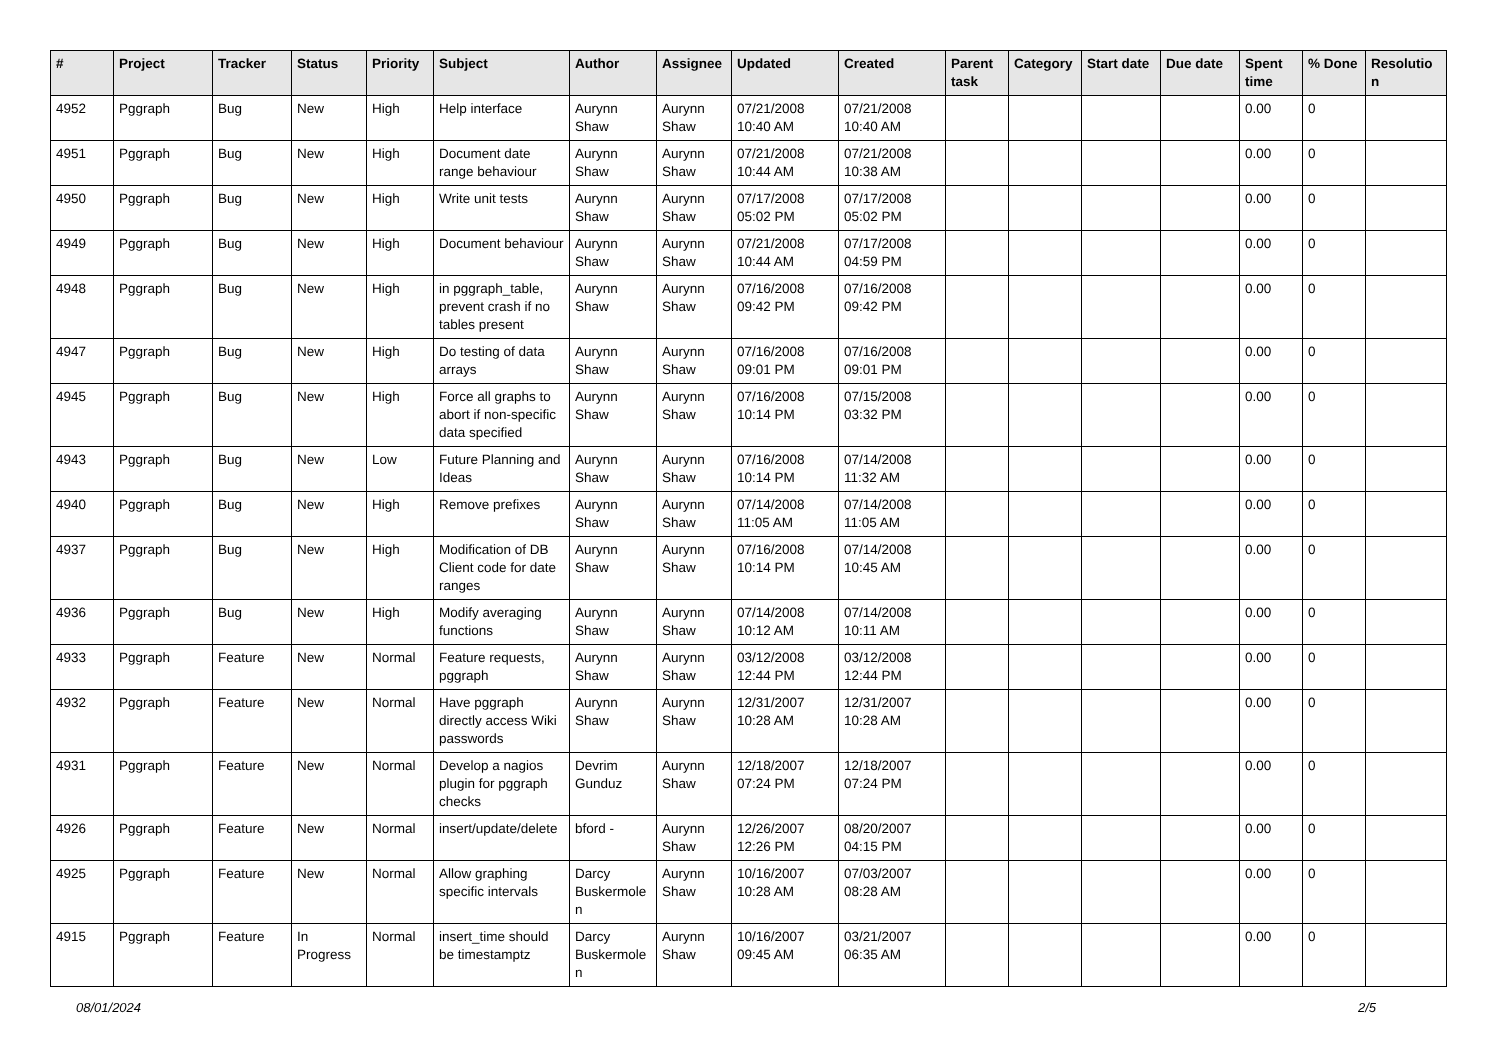| # | Project | Tracker | Status | Priority | Subject | Author | Assignee | Updated | Created | Parent task | Category | Start date | Due date | Spent time | % Done | Resolutio n |
| --- | --- | --- | --- | --- | --- | --- | --- | --- | --- | --- | --- | --- | --- | --- | --- | --- |
| 4952 | Pggraph | Bug | New | High | Help interface | Aurynn Shaw | Aurynn Shaw | 07/21/2008 10:40 AM | 07/21/2008 10:40 AM | | | | | 0.00 | 0 | |
| 4951 | Pggraph | Bug | New | High | Document date range behaviour | Aurynn Shaw | Aurynn Shaw | 07/21/2008 10:44 AM | 07/21/2008 10:38 AM | | | | | 0.00 | 0 | |
| 4950 | Pggraph | Bug | New | High | Write unit tests | Aurynn Shaw | Aurynn Shaw | 07/17/2008 05:02 PM | 07/17/2008 05:02 PM | | | | | 0.00 | 0 | |
| 4949 | Pggraph | Bug | New | High | Document behaviour | Aurynn Shaw | Aurynn Shaw | 07/21/2008 10:44 AM | 07/17/2008 04:59 PM | | | | | 0.00 | 0 | |
| 4948 | Pggraph | Bug | New | High | in pggraph_table, prevent crash if no tables present | Aurynn Shaw | Aurynn Shaw | 07/16/2008 09:42 PM | 07/16/2008 09:42 PM | | | | | 0.00 | 0 | |
| 4947 | Pggraph | Bug | New | High | Do testing of data arrays | Aurynn Shaw | Aurynn Shaw | 07/16/2008 09:01 PM | 07/16/2008 09:01 PM | | | | | 0.00 | 0 | |
| 4945 | Pggraph | Bug | New | High | Force all graphs to abort if non-specific data specified | Aurynn Shaw | Aurynn Shaw | 07/16/2008 10:14 PM | 07/15/2008 03:32 PM | | | | | 0.00 | 0 | |
| 4943 | Pggraph | Bug | New | Low | Future Planning and Ideas | Aurynn Shaw | Aurynn Shaw | 07/16/2008 10:14 PM | 07/14/2008 11:32 AM | | | | | 0.00 | 0 | |
| 4940 | Pggraph | Bug | New | High | Remove prefixes | Aurynn Shaw | Aurynn Shaw | 07/14/2008 11:05 AM | 07/14/2008 11:05 AM | | | | | 0.00 | 0 | |
| 4937 | Pggraph | Bug | New | High | Modification of DB Client code for date ranges | Aurynn Shaw | Aurynn Shaw | 07/16/2008 10:14 PM | 07/14/2008 10:45 AM | | | | | 0.00 | 0 | |
| 4936 | Pggraph | Bug | New | High | Modify averaging functions | Aurynn Shaw | Aurynn Shaw | 07/14/2008 10:12 AM | 07/14/2008 10:11 AM | | | | | 0.00 | 0 | |
| 4933 | Pggraph | Feature | New | Normal | Feature requests, pggraph | Aurynn Shaw | Aurynn Shaw | 03/12/2008 12:44 PM | 03/12/2008 12:44 PM | | | | | 0.00 | 0 | |
| 4932 | Pggraph | Feature | New | Normal | Have pggraph directly access Wiki passwords | Aurynn Shaw | Aurynn Shaw | 12/31/2007 10:28 AM | 12/31/2007 10:28 AM | | | | | 0.00 | 0 | |
| 4931 | Pggraph | Feature | New | Normal | Develop a nagios plugin for pggraph checks | Devrim Gunduz | Aurynn Shaw | 12/18/2007 07:24 PM | 12/18/2007 07:24 PM | | | | | 0.00 | 0 | |
| 4926 | Pggraph | Feature | New | Normal | insert/update/delete | bford - | Aurynn Shaw | 12/26/2007 12:26 PM | 08/20/2007 04:15 PM | | | | | 0.00 | 0 | |
| 4925 | Pggraph | Feature | New | Normal | Allow graphing specific intervals | Darcy Buskermole n | Aurynn Shaw | 10/16/2007 10:28 AM | 07/03/2007 08:28 AM | | | | | 0.00 | 0 | |
| 4915 | Pggraph | Feature | In Progress | Normal | insert_time should be timestamptz | Darcy Buskermole n | Aurynn Shaw | 10/16/2007 09:45 AM | 03/21/2007 06:35 AM | | | | | 0.00 | 0 | |
08/01/2024 2/5